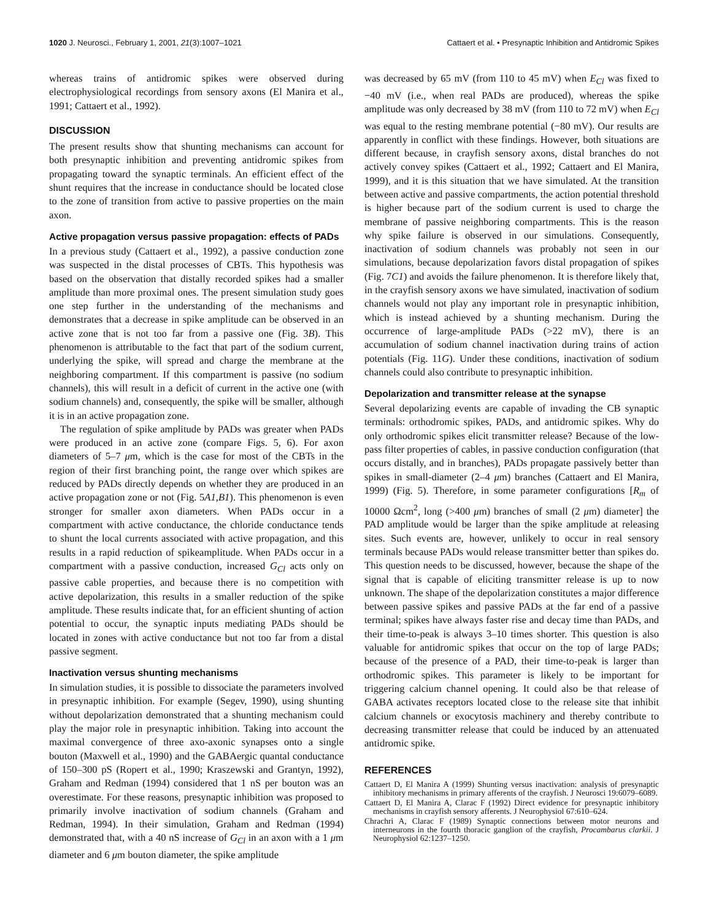1020 J. Neurosci., February 1, 2001, 21(3):1007–1021 Cattaert et al. • Presynaptic Inhibition and Antidromic Spikes
whereas trains of antidromic spikes were observed during electrophysiological recordings from sensory axons (El Manira et al., 1991; Cattaert et al., 1992).
DISCUSSION
The present results show that shunting mechanisms can account for both presynaptic inhibition and preventing antidromic spikes from propagating toward the synaptic terminals. An efficient effect of the shunt requires that the increase in conductance should be located close to the zone of transition from active to passive properties on the main axon.
Active propagation versus passive propagation: effects of PADs
In a previous study (Cattaert et al., 1992), a passive conduction zone was suspected in the distal processes of CBTs. This hypothesis was based on the observation that distally recorded spikes had a smaller amplitude than more proximal ones. The present simulation study goes one step further in the understanding of the mechanisms and demonstrates that a decrease in spike amplitude can be observed in an active zone that is not too far from a passive one (Fig. 3B). This phenomenon is attributable to the fact that part of the sodium current, underlying the spike, will spread and charge the membrane at the neighboring compartment. If this compartment is passive (no sodium channels), this will result in a deficit of current in the active one (with sodium channels) and, consequently, the spike will be smaller, although it is in an active propagation zone.
The regulation of spike amplitude by PADs was greater when PADs were produced in an active zone (compare Figs. 5, 6). For axon diameters of 5–7 μm, which is the case for most of the CBTs in the region of their first branching point, the range over which spikes are reduced by PADs directly depends on whether they are produced in an active propagation zone or not (Fig. 5A1,B1). This phenomenon is even stronger for smaller axon diameters. When PADs occur in a compartment with active conductance, the chloride conductance tends to shunt the local currents associated with active propagation, and this results in a rapid reduction of spikeamplitude. When PADs occur in a compartment with a passive conduction, increased G<sub>Cl</sub> acts only on passive cable properties, and because there is no competition with active depolarization, this results in a smaller reduction of the spike amplitude. These results indicate that, for an efficient shunting of action potential to occur, the synaptic inputs mediating PADs should be located in zones with active conductance but not too far from a distal passive segment.
Inactivation versus shunting mechanisms
In simulation studies, it is possible to dissociate the parameters involved in presynaptic inhibition. For example (Segev, 1990), using shunting without depolarization demonstrated that a shunting mechanism could play the major role in presynaptic inhibition. Taking into account the maximal convergence of three axo-axonic synapses onto a single bouton (Maxwell et al., 1990) and the GABAergic quantal conductance of 150–300 pS (Ropert et al., 1990; Kraszewski and Grantyn, 1992), Graham and Redman (1994) considered that 1 nS per bouton was an overestimate. For these reasons, presynaptic inhibition was proposed to primarily involve inactivation of sodium channels (Graham and Redman, 1994). In their simulation, Graham and Redman (1994) demonstrated that, with a 40 nS increase of G<sub>Cl</sub> in an axon with a 1 μm diameter and 6 μm bouton diameter, the spike amplitude
was decreased by 65 mV (from 110 to 45 mV) when E<sub>Cl</sub> was fixed to −40 mV (i.e., when real PADs are produced), whereas the spike amplitude was only decreased by 38 mV (from 110 to 72 mV) when E<sub>Cl</sub> was equal to the resting membrane potential (−80 mV). Our results are apparently in conflict with these findings. However, both situations are different because, in crayfish sensory axons, distal branches do not actively convey spikes (Cattaert et al., 1992; Cattaert and El Manira, 1999), and it is this situation that we have simulated. At the transition between active and passive compartments, the action potential threshold is higher because part of the sodium current is used to charge the membrane of passive neighboring compartments. This is the reason why spike failure is observed in our simulations. Consequently, inactivation of sodium channels was probably not seen in our simulations, because depolarization favors distal propagation of spikes (Fig. 7C1) and avoids the failure phenomenon. It is therefore likely that, in the crayfish sensory axons we have simulated, inactivation of sodium channels would not play any important role in presynaptic inhibition, which is instead achieved by a shunting mechanism. During the occurrence of large-amplitude PADs (>22 mV), there is an accumulation of sodium channel inactivation during trains of action potentials (Fig. 11G). Under these conditions, inactivation of sodium channels could also contribute to presynaptic inhibition.
Depolarization and transmitter release at the synapse
Several depolarizing events are capable of invading the CB synaptic terminals: orthodromic spikes, PADs, and antidromic spikes. Why do only orthodromic spikes elicit transmitter release? Because of the low-pass filter properties of cables, in passive conduction configuration (that occurs distally, and in branches), PADs propagate passively better than spikes in small-diameter (2–4 μm) branches (Cattaert and El Manira, 1999) (Fig. 5). Therefore, in some parameter configurations [R<sub>m</sub> of 10000 Ωcm<sup>2</sup>, long (>400 μm) branches of small (2 μm) diameter] the PAD amplitude would be larger than the spike amplitude at releasing sites. Such events are, however, unlikely to occur in real sensory terminals because PADs would release transmitter better than spikes do. This question needs to be discussed, however, because the shape of the signal that is capable of eliciting transmitter release is up to now unknown. The shape of the depolarization constitutes a major difference between passive spikes and passive PADs at the far end of a passive terminal; spikes have always faster rise and decay time than PADs, and their time-to-peak is always 3–10 times shorter. This question is also valuable for antidromic spikes that occur on the top of large PADs; because of the presence of a PAD, their time-to-peak is larger than orthodromic spikes. This parameter is likely to be important for triggering calcium channel opening. It could also be that release of GABA activates receptors located close to the release site that inhibit calcium channels or exocytosis machinery and thereby contribute to decreasing transmitter release that could be induced by an attenuated antidromic spike.
REFERENCES
Cattaert D, El Manira A (1999) Shunting versus inactivation: analysis of presynaptic inhibitory mechanisms in primary afferents of the crayfish. J Neurosci 19:6079–6089.
Cattaert D, El Manira A, Clarac F (1992) Direct evidence for presynaptic inhibitory mechanisms in crayfish sensory afferents. J Neurophysiol 67:610–624.
Chrachri A, Clarac F (1989) Synaptic connections between motor neurons and interneurons in the fourth thoracic ganglion of the crayfish, Procambarus clarkii. J Neurophysiol 62:1237–1250.